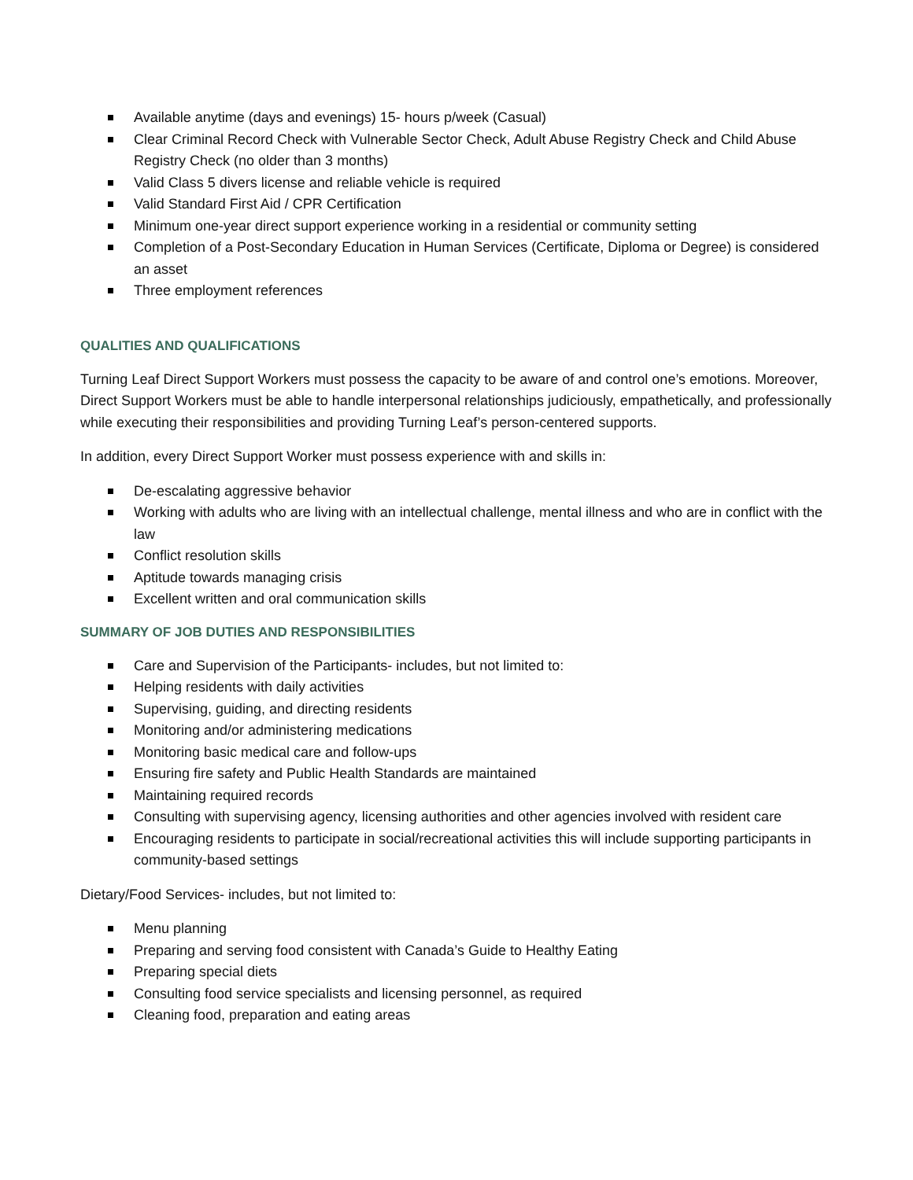Available anytime (days and evenings) 15- hours p/week (Casual)
Clear Criminal Record Check with Vulnerable Sector Check, Adult Abuse Registry Check and Child Abuse Registry Check (no older than 3 months)
Valid Class 5 divers license and reliable vehicle is required
Valid Standard First Aid / CPR Certification
Minimum one-year direct support experience working in a residential or community setting
Completion of a Post-Secondary Education in Human Services (Certificate, Diploma or Degree) is considered an asset
Three employment references
QUALITIES AND QUALIFICATIONS
Turning Leaf Direct Support Workers must possess the capacity to be aware of and control one’s emotions. Moreover, Direct Support Workers must be able to handle interpersonal relationships judiciously, empathetically, and professionally while executing their responsibilities and providing Turning Leaf’s person-centered supports.
In addition, every Direct Support Worker must possess experience with and skills in:
De-escalating aggressive behavior
Working with adults who are living with an intellectual challenge, mental illness and who are in conflict with the law
Conflict resolution skills
Aptitude towards managing crisis
Excellent written and oral communication skills
SUMMARY OF JOB DUTIES AND RESPONSIBILITIES
Care and Supervision of the Participants- includes, but not limited to:
Helping residents with daily activities
Supervising, guiding, and directing residents
Monitoring and/or administering medications
Monitoring basic medical care and follow-ups
Ensuring fire safety and Public Health Standards are maintained
Maintaining required records
Consulting with supervising agency, licensing authorities and other agencies involved with resident care
Encouraging residents to participate in social/recreational activities this will include supporting participants in community-based settings
Dietary/Food Services- includes, but not limited to:
Menu planning
Preparing and serving food consistent with Canada’s Guide to Healthy Eating
Preparing special diets
Consulting food service specialists and licensing personnel, as required
Cleaning food, preparation and eating areas